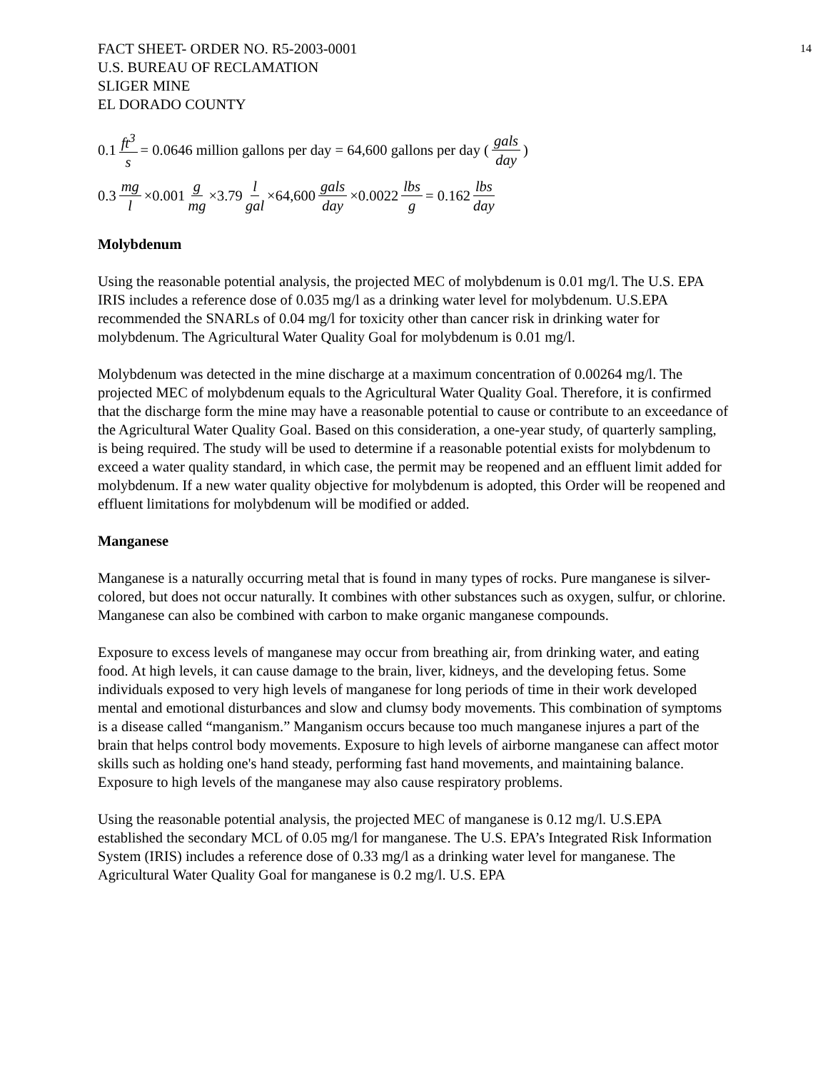FACT SHEET- ORDER NO. R5-2003-0001
U.S. BUREAU OF RECLAMATION
SLIGER MINE
EL DORADO COUNTY
14
0.1 ft<sup>3</sup> s = 0.0646 million gallons per day = 64,600 gallons per day (gals day)
0.3 mg l ×0.001 g mg ×3.79 l gal ×64,600 gals day ×0.0022 lbs g = 0.162 lbs day
Molybdenum
Using the reasonable potential analysis, the projected MEC of molybdenum is 0.01 mg/l. The U.S. EPA IRIS includes a reference dose of 0.035 mg/l as a drinking water level for molybdenum. U.S.EPA recommended the SNARLs of 0.04 mg/l for toxicity other than cancer risk in drinking water for molybdenum. The Agricultural Water Quality Goal for molybdenum is 0.01 mg/l.
Molybdenum was detected in the mine discharge at a maximum concentration of 0.00264 mg/l. The projected MEC of molybdenum equals to the Agricultural Water Quality Goal. Therefore, it is confirmed that the discharge form the mine may have a reasonable potential to cause or contribute to an exceedance of the Agricultural Water Quality Goal. Based on this consideration, a one-year study, of quarterly sampling, is being required. The study will be used to determine if a reasonable potential exists for molybdenum to exceed a water quality standard, in which case, the permit may be reopened and an effluent limit added for molybdenum. If a new water quality objective for molybdenum is adopted, this Order will be reopened and effluent limitations for molybdenum will be modified or added.
Manganese
Manganese is a naturally occurring metal that is found in many types of rocks. Pure manganese is silver-colored, but does not occur naturally. It combines with other substances such as oxygen, sulfur, or chlorine. Manganese can also be combined with carbon to make organic manganese compounds.
Exposure to excess levels of manganese may occur from breathing air, from drinking water, and eating food. At high levels, it can cause damage to the brain, liver, kidneys, and the developing fetus. Some individuals exposed to very high levels of manganese for long periods of time in their work developed mental and emotional disturbances and slow and clumsy body movements. This combination of symptoms is a disease called “manganism.” Manganism occurs because too much manganese injures a part of the brain that helps control body movements. Exposure to high levels of airborne manganese can affect motor skills such as holding one's hand steady, performing fast hand movements, and maintaining balance. Exposure to high levels of the manganese may also cause respiratory problems.
Using the reasonable potential analysis, the projected MEC of manganese is 0.12 mg/l. U.S.EPA established the secondary MCL of 0.05 mg/l for manganese. The U.S. EPA’s Integrated Risk Information System (IRIS) includes a reference dose of 0.33 mg/l as a drinking water level for manganese. The Agricultural Water Quality Goal for manganese is 0.2 mg/l. U.S. EPA